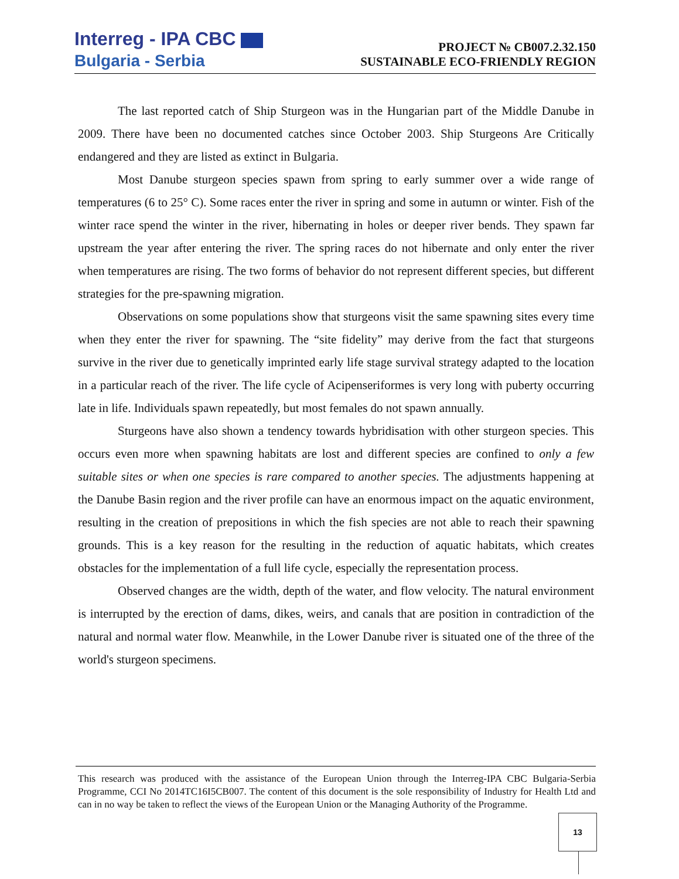Interreg - IPA CBC
Bulgaria - Serbia
PROJECT № CB007.2.32.150
SUSTAINABLE ECO-FRIENDLY REGION
The last reported catch of Ship Sturgeon was in the Hungarian part of the Middle Danube in 2009. There have been no documented catches since October 2003. Ship Sturgeons Are Critically endangered and they are listed as extinct in Bulgaria.
Most Danube sturgeon species spawn from spring to early summer over a wide range of temperatures (6 to 25° C). Some races enter the river in spring and some in autumn or winter. Fish of the winter race spend the winter in the river, hibernating in holes or deeper river bends. They spawn far upstream the year after entering the river. The spring races do not hibernate and only enter the river when temperatures are rising. The two forms of behavior do not represent different species, but different strategies for the pre-spawning migration.
Observations on some populations show that sturgeons visit the same spawning sites every time when they enter the river for spawning. The “site fidelity” may derive from the fact that sturgeons survive in the river due to genetically imprinted early life stage survival strategy adapted to the location in a particular reach of the river. The life cycle of Acipenseriformes is very long with puberty occurring late in life. Individuals spawn repeatedly, but most females do not spawn annually.
Sturgeons have also shown a tendency towards hybridisation with other sturgeon species. This occurs even more when spawning habitats are lost and different species are confined to only a few suitable sites or when one species is rare compared to another species. The adjustments happening at the Danube Basin region and the river profile can have an enormous impact on the aquatic environment, resulting in the creation of prepositions in which the fish species are not able to reach their spawning grounds. This is a key reason for the resulting in the reduction of aquatic habitats, which creates obstacles for the implementation of a full life cycle, especially the representation process.
Observed changes are the width, depth of the water, and flow velocity. The natural environment is interrupted by the erection of dams, dikes, weirs, and canals that are position in contradiction of the natural and normal water flow. Meanwhile, in the Lower Danube river is situated one of the three of the world's sturgeon specimens.
This research was produced with the assistance of the European Union through the Interreg-IPA CBC Bulgaria-Serbia Programme, CCI No 2014TC16I5CB007. The content of this document is the sole responsibility of Industry for Health Ltd and can in no way be taken to reflect the views of the European Union or the Managing Authority of the Programme.
13